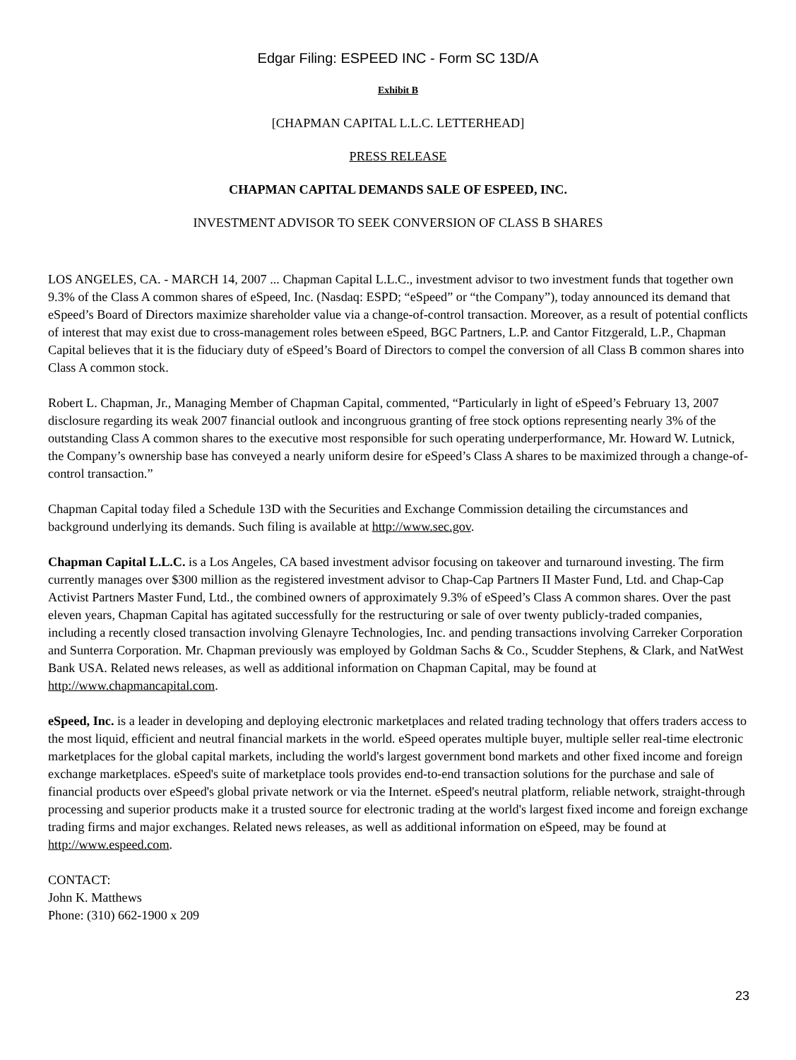Edgar Filing: ESPEED INC - Form SC 13D/A
Exhibit B
[CHAPMAN CAPITAL L.L.C. LETTERHEAD]
PRESS RELEASE
CHAPMAN CAPITAL DEMANDS SALE OF ESPEED, INC.
INVESTMENT ADVISOR TO SEEK CONVERSION OF CLASS B SHARES
LOS ANGELES, CA. - MARCH 14, 2007 ... Chapman Capital L.L.C., investment advisor to two investment funds that together own 9.3% of the Class A common shares of eSpeed, Inc. (Nasdaq: ESPD; “eSpeed” or “the Company”), today announced its demand that eSpeed’s Board of Directors maximize shareholder value via a change-of-control transaction. Moreover, as a result of potential conflicts of interest that may exist due to cross-management roles between eSpeed, BGC Partners, L.P. and Cantor Fitzgerald, L.P., Chapman Capital believes that it is the fiduciary duty of eSpeed’s Board of Directors to compel the conversion of all Class B common shares into Class A common stock.
Robert L. Chapman, Jr., Managing Member of Chapman Capital, commented, “Particularly in light of eSpeed’s February 13, 2007 disclosure regarding its weak 2007 financial outlook and incongruous granting of free stock options representing nearly 3% of the outstanding Class A common shares to the executive most responsible for such operating underperformance, Mr. Howard W. Lutnick, the Company’s ownership base has conveyed a nearly uniform desire for eSpeed’s Class A shares to be maximized through a change-of-control transaction.”
Chapman Capital today filed a Schedule 13D with the Securities and Exchange Commission detailing the circumstances and background underlying its demands. Such filing is available at http://www.sec.gov.
Chapman Capital L.L.C. is a Los Angeles, CA based investment advisor focusing on takeover and turnaround investing. The firm currently manages over $300 million as the registered investment advisor to Chap-Cap Partners II Master Fund, Ltd. and Chap-Cap Activist Partners Master Fund, Ltd., the combined owners of approximately 9.3% of eSpeed’s Class A common shares. Over the past eleven years, Chapman Capital has agitated successfully for the restructuring or sale of over twenty publicly-traded companies, including a recently closed transaction involving Glenayre Technologies, Inc. and pending transactions involving Carreker Corporation and Sunterra Corporation. Mr. Chapman previously was employed by Goldman Sachs & Co., Scudder Stephens, & Clark, and NatWest Bank USA. Related news releases, as well as additional information on Chapman Capital, may be found at http://www.chapmancapital.com.
eSpeed, Inc. is a leader in developing and deploying electronic marketplaces and related trading technology that offers traders access to the most liquid, efficient and neutral financial markets in the world. eSpeed operates multiple buyer, multiple seller real-time electronic marketplaces for the global capital markets, including the world's largest government bond markets and other fixed income and foreign exchange marketplaces. eSpeed's suite of marketplace tools provides end-to-end transaction solutions for the purchase and sale of financial products over eSpeed's global private network or via the Internet. eSpeed's neutral platform, reliable network, straight-through processing and superior products make it a trusted source for electronic trading at the world's largest fixed income and foreign exchange trading firms and major exchanges. Related news releases, as well as additional information on eSpeed, may be found at http://www.espeed.com.
CONTACT:
John K. Matthews
Phone: (310) 662-1900 x 209
23